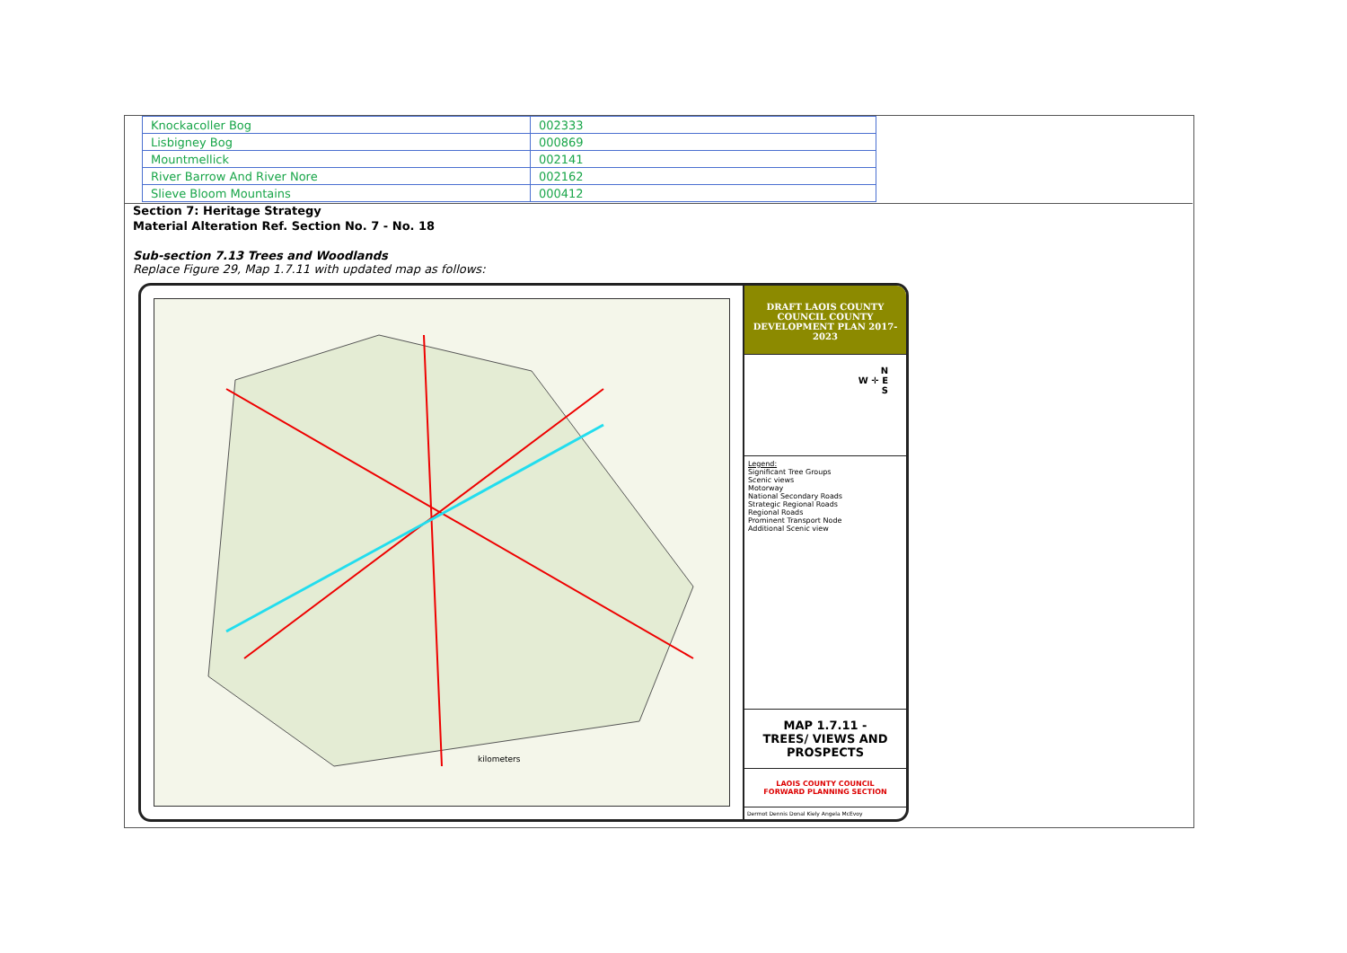| Knockacoller Bog | 002333 |
| Lisbigney Bog | 000869 |
| Mountmellick | 002141 |
| River Barrow And River Nore | 002162 |
| Slieve Bloom Mountains | 000412 |
Section 7: Heritage Strategy
Material Alteration Ref. Section No. 7 - No. 18
Sub-section 7.13 Trees and Woodlands
Replace Figure 29, Map 1.7.11 with updated map as follows:
kilometers
DRAFT LAOIS COUNTY COUNCIL COUNTY DEVELOPMENT PLAN 2017-2023
N
W ✛ E
S
Legend:
Significant Tree Groups
Scenic views
Motorway
National Secondary Roads
Strategic Regional Roads
Regional Roads
Prominent Transport Node
Additional Scenic view
MAP 1.7.11 -
TREES/ VIEWS AND PROSPECTS
LAOIS COUNTY COUNCIL
FORWARD PLANNING SECTION
Dermot Dennis Donal Kiely Angela McEvoy